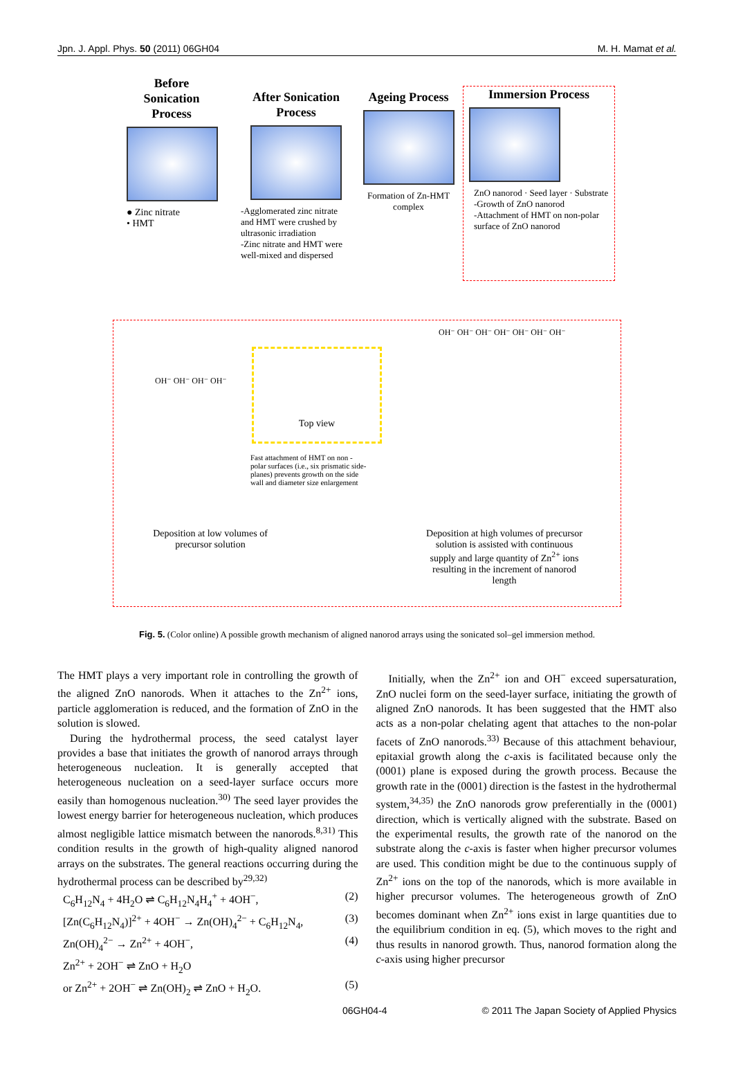Jpn. J. Appl. Phys. 50 (2011) 06GH04 M. H. Mamat et al.
Before Sonication Process
● Zinc nitrate
• HMT
After Sonication Process
-Agglomerated zinc nitrate and HMT were crushed by ultrasonic irradiation
-Zinc nitrate and HMT were well-mixed and dispersed
Ageing Process
Formation of Zn-HMT complex
Immersion Process
ZnO nanorod · Seed layer · Substrate
-Growth of ZnO nanorod
-Attachment of HMT on non-polar surface of ZnO nanorod
OH⁻ OH⁻ OH⁻ OH⁻
Top view
Fast attachment of HMT on non - polar surfaces (i.e., six prismatic side-planes) prevents growth on the side wall and diameter size enlargement
OH⁻ OH⁻ OH⁻ OH⁻ OH⁻ OH⁻ OH⁻
Deposition at low volumes of precursor solution
Deposition at high volumes of precursor solution is assisted with continuous supply and large quantity of Zn<sup>2+</sup> ions resulting in the increment of nanorod length
Fig. 5. (Color online) A possible growth mechanism of aligned nanorod arrays using the sonicated sol–gel immersion method.
The HMT plays a very important role in controlling the growth of the aligned ZnO nanorods. When it attaches to the Zn<sup>2+</sup> ions, particle agglomeration is reduced, and the formation of ZnO in the solution is slowed.
During the hydrothermal process, the seed catalyst layer provides a base that initiates the growth of nanorod arrays through heterogeneous nucleation. It is generally accepted that heterogeneous nucleation on a seed-layer surface occurs more easily than homogenous nucleation.<sup>30)</sup> The seed layer provides the lowest energy barrier for heterogeneous nucleation, which produces almost negligible lattice mismatch between the nanorods.<sup>8,31)</sup> This condition results in the growth of high-quality aligned nanorod arrays on the substrates. The general reactions occurring during the hydrothermal process can be described by<sup>29,32)</sup>
C<sub>6</sub>H<sub>12</sub>N<sub>4</sub> + 4H<sub>2</sub>O ⇌ C<sub>6</sub>H<sub>12</sub>N<sub>4</sub>H<sub>4</sub><sup>+</sup> + 4OH<sup>−</sup>, (2)
[Zn(C<sub>6</sub>H<sub>12</sub>N<sub>4</sub>)]<sup>2+</sup> + 4OH<sup>−</sup> → Zn(OH)<sub>4</sub><sup>2−</sup> + C<sub>6</sub>H<sub>12</sub>N<sub>4</sub>, (3)
Zn(OH)<sub>4</sub><sup>2−</sup> → Zn<sup>2+</sup> + 4OH<sup>−</sup>, (4)
Zn<sup>2+</sup> + 2OH<sup>−</sup> ⇌ ZnO + H<sub>2</sub>O
or Zn<sup>2+</sup> + 2OH<sup>−</sup> ⇌ Zn(OH)<sub>2</sub> ⇌ ZnO + H<sub>2</sub>O. (5)
Initially, when the Zn<sup>2+</sup> ion and OH<sup>−</sup> exceed supersaturation, ZnO nuclei form on the seed-layer surface, initiating the growth of aligned ZnO nanorods. It has been suggested that the HMT also acts as a non-polar chelating agent that attaches to the non-polar facets of ZnO nanorods.<sup>33)</sup> Because of this attachment behaviour, epitaxial growth along the c-axis is facilitated because only the (0001) plane is exposed during the growth process. Because the growth rate in the (0001) direction is the fastest in the hydrothermal system,<sup>34,35)</sup> the ZnO nanorods grow preferentially in the (0001) direction, which is vertically aligned with the substrate. Based on the experimental results, the growth rate of the nanorod on the substrate along the c-axis is faster when higher precursor volumes are used. This condition might be due to the continuous supply of Zn<sup>2+</sup> ions on the top of the nanorods, which is more available in higher precursor volumes. The heterogeneous growth of ZnO becomes dominant when Zn<sup>2+</sup> ions exist in large quantities due to the equilibrium condition in eq. (5), which moves to the right and thus results in nanorod growth. Thus, nanorod formation along the c-axis using higher precursor
06GH04-4 © 2011 The Japan Society of Applied Physics